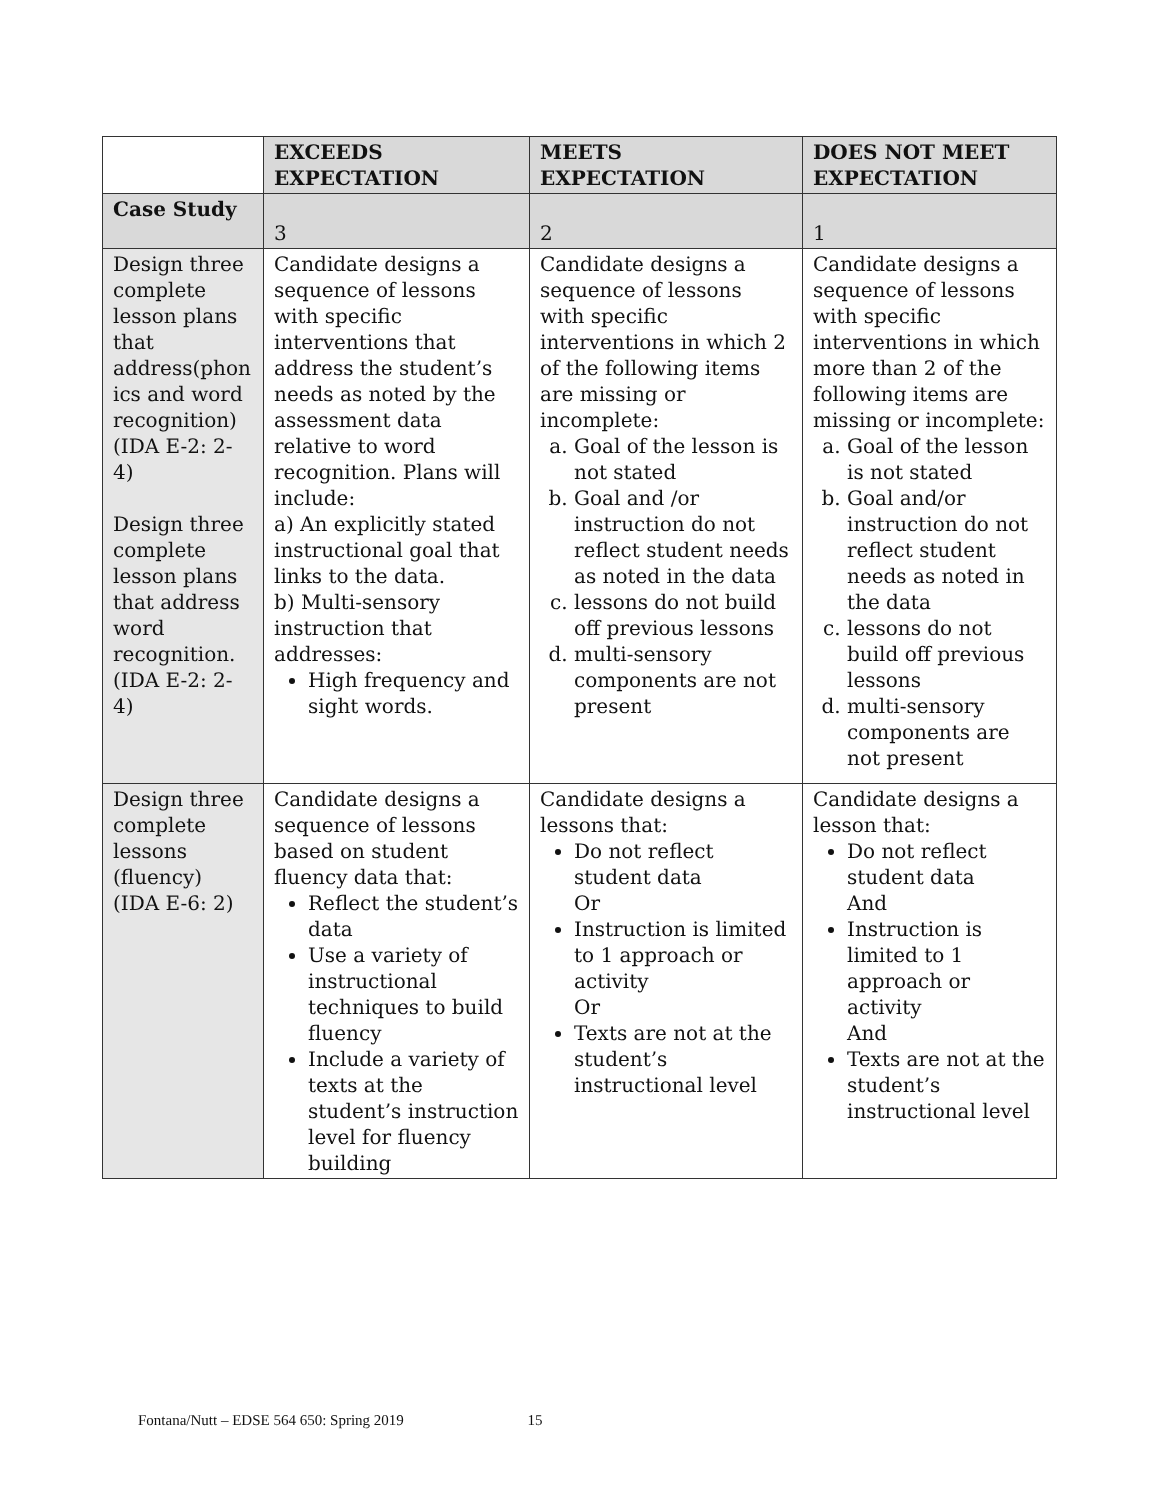| | EXCEEDS EXPECTATION | MEETS EXPECTATION | DOES NOT MEET EXPECTATION |
| --- | --- | --- | --- |
| Case Study | 3 | 2 | 1 |
| Design three complete lesson plans that address(phon ics and word recognition) (IDA E-2: 2-4) Design three complete lesson plans that address word recognition. (IDA E-2: 2-4) | Candidate designs a sequence of lessons with specific interventions that address the student’s needs as noted by the assessment data relative to word recognition. Plans will include: a) An explicitly stated instructional goal that links to the data. b) Multi-sensory instruction that addresses: High frequency and sight words. | Candidate designs a sequence of lessons with specific interventions in which 2 of the following items are missing or incomplete: a. Goal of the lesson is not stated b. Goal and /or instruction do not reflect student needs as noted in the data c. lessons do not build off previous lessons d. multi-sensory components are not present | Candidate designs a sequence of lessons with specific interventions in which more than 2 of the following items are missing or incomplete: a. Goal of the lesson is not stated b. Goal and/or instruction do not reflect student needs as noted in the data c. lessons do not build off previous lessons d. multi-sensory components are not present |
| Design three complete lessons (fluency) (IDA E-6: 2) | Candidate designs a sequence of lessons based on student fluency data that: Reflect the student’s data Use a variety of instructional techniques to build fluency Include a variety of texts at the student’s instruction level for fluency building | Candidate designs a lessons that: Do not reflect student data Or Instruction is limited to 1 approach or activity Or Texts are not at the student’s instructional level | Candidate designs a lesson that: Do not reflect student data And Instruction is limited to 1 approach or activity And Texts are not at the student’s instructional level |
Fontana/Nutt – EDSE 564 650: Spring 2019 15